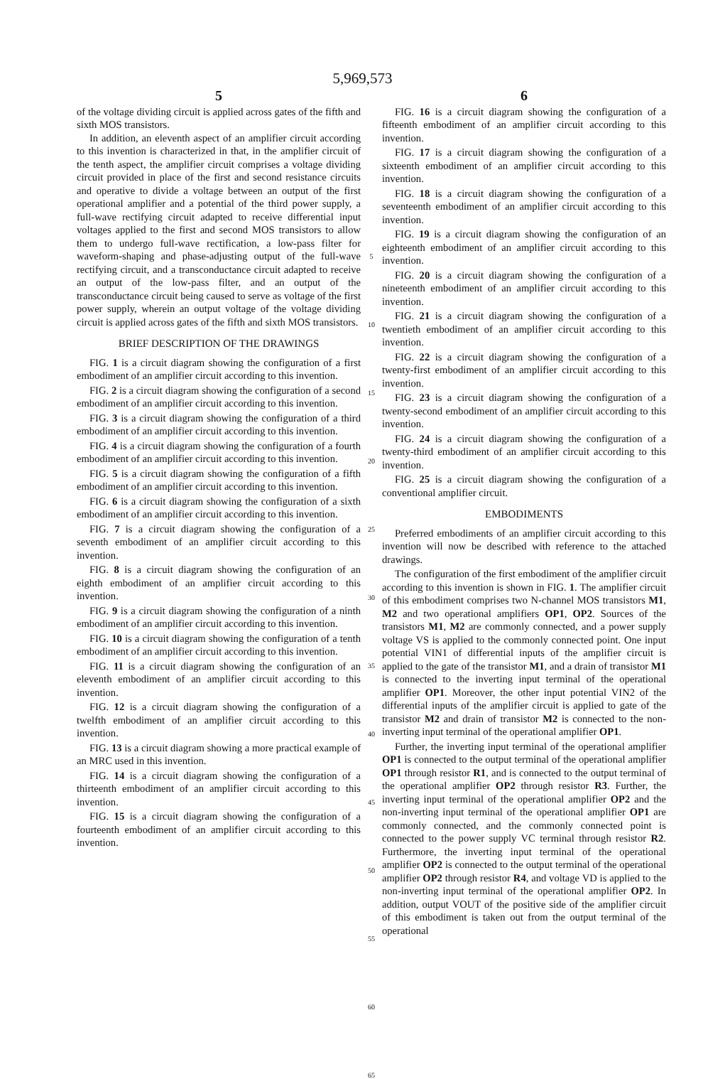5,969,573
5
of the voltage dividing circuit is applied across gates of the fifth and sixth MOS transistors.
In addition, an eleventh aspect of an amplifier circuit according to this invention is characterized in that, in the amplifier circuit of the tenth aspect, the amplifier circuit comprises a voltage dividing circuit provided in place of the first and second resistance circuits and operative to divide a voltage between an output of the first operational amplifier and a potential of the third power supply, a full-wave rectifying circuit adapted to receive differential input voltages applied to the first and second MOS transistors to allow them to undergo full-wave rectification, a low-pass filter for waveform-shaping and phase-adjusting output of the full-wave rectifying circuit, and a transconductance circuit adapted to receive an output of the low-pass filter, and an output of the transconductance circuit being caused to serve as voltage of the first power supply, wherein an output voltage of the voltage dividing circuit is applied across gates of the fifth and sixth MOS transistors.
BRIEF DESCRIPTION OF THE DRAWINGS
FIG. 1 is a circuit diagram showing the configuration of a first embodiment of an amplifier circuit according to this invention.
FIG. 2 is a circuit diagram showing the configuration of a second embodiment of an amplifier circuit according to this invention.
FIG. 3 is a circuit diagram showing the configuration of a third embodiment of an amplifier circuit according to this invention.
FIG. 4 is a circuit diagram showing the configuration of a fourth embodiment of an amplifier circuit according to this invention.
FIG. 5 is a circuit diagram showing the configuration of a fifth embodiment of an amplifier circuit according to this invention.
FIG. 6 is a circuit diagram showing the configuration of a sixth embodiment of an amplifier circuit according to this invention.
FIG. 7 is a circuit diagram showing the configuration of a seventh embodiment of an amplifier circuit according to this invention.
FIG. 8 is a circuit diagram showing the configuration of an eighth embodiment of an amplifier circuit according to this invention.
FIG. 9 is a circuit diagram showing the configuration of a ninth embodiment of an amplifier circuit according to this invention.
FIG. 10 is a circuit diagram showing the configuration of a tenth embodiment of an amplifier circuit according to this invention.
FIG. 11 is a circuit diagram showing the configuration of an eleventh embodiment of an amplifier circuit according to this invention.
FIG. 12 is a circuit diagram showing the configuration of a twelfth embodiment of an amplifier circuit according to this invention.
FIG. 13 is a circuit diagram showing a more practical example of an MRC used in this invention.
FIG. 14 is a circuit diagram showing the configuration of a thirteenth embodiment of an amplifier circuit according to this invention.
FIG. 15 is a circuit diagram showing the configuration of a fourteenth embodiment of an amplifier circuit according to this invention.
5
10
15
20
25
30
35
40
45
50
55
60
65
6
FIG. 16 is a circuit diagram showing the configuration of a fifteenth embodiment of an amplifier circuit according to this invention.
FIG. 17 is a circuit diagram showing the configuration of a sixteenth embodiment of an amplifier circuit according to this invention.
FIG. 18 is a circuit diagram showing the configuration of a seventeenth embodiment of an amplifier circuit according to this invention.
FIG. 19 is a circuit diagram showing the configuration of an eighteenth embodiment of an amplifier circuit according to this invention.
FIG. 20 is a circuit diagram showing the configuration of a nineteenth embodiment of an amplifier circuit according to this invention.
FIG. 21 is a circuit diagram showing the configuration of a twentieth embodiment of an amplifier circuit according to this invention.
FIG. 22 is a circuit diagram showing the configuration of a twenty-first embodiment of an amplifier circuit according to this invention.
FIG. 23 is a circuit diagram showing the configuration of a twenty-second embodiment of an amplifier circuit according to this invention.
FIG. 24 is a circuit diagram showing the configuration of a twenty-third embodiment of an amplifier circuit according to this invention.
FIG. 25 is a circuit diagram showing the configuration of a conventional amplifier circuit.
EMBODIMENTS
Preferred embodiments of an amplifier circuit according to this invention will now be described with reference to the attached drawings.
The configuration of the first embodiment of the amplifier circuit according to this invention is shown in FIG. 1. The amplifier circuit of this embodiment comprises two N-channel MOS transistors M1, M2 and two operational amplifiers OP1, OP2. Sources of the transistors M1, M2 are commonly connected, and a power supply voltage VS is applied to the commonly connected point. One input potential VIN1 of differential inputs of the amplifier circuit is applied to the gate of the transistor M1, and a drain of transistor M1 is connected to the inverting input terminal of the operational amplifier OP1. Moreover, the other input potential VIN2 of the differential inputs of the amplifier circuit is applied to gate of the transistor M2 and drain of transistor M2 is connected to the non-inverting input terminal of the operational amplifier OP1.
Further, the inverting input terminal of the operational amplifier OP1 is connected to the output terminal of the operational amplifier OP1 through resistor R1, and is connected to the output terminal of the operational amplifier OP2 through resistor R3. Further, the inverting input terminal of the operational amplifier OP2 and the non-inverting input terminal of the operational amplifier OP1 are commonly connected, and the commonly connected point is connected to the power supply VC terminal through resistor R2. Furthermore, the inverting input terminal of the operational amplifier OP2 is connected to the output terminal of the operational amplifier OP2 through resistor R4, and voltage VD is applied to the non-inverting input terminal of the operational amplifier OP2. In addition, output VOUT of the positive side of the amplifier circuit of this embodiment is taken out from the output terminal of the operational